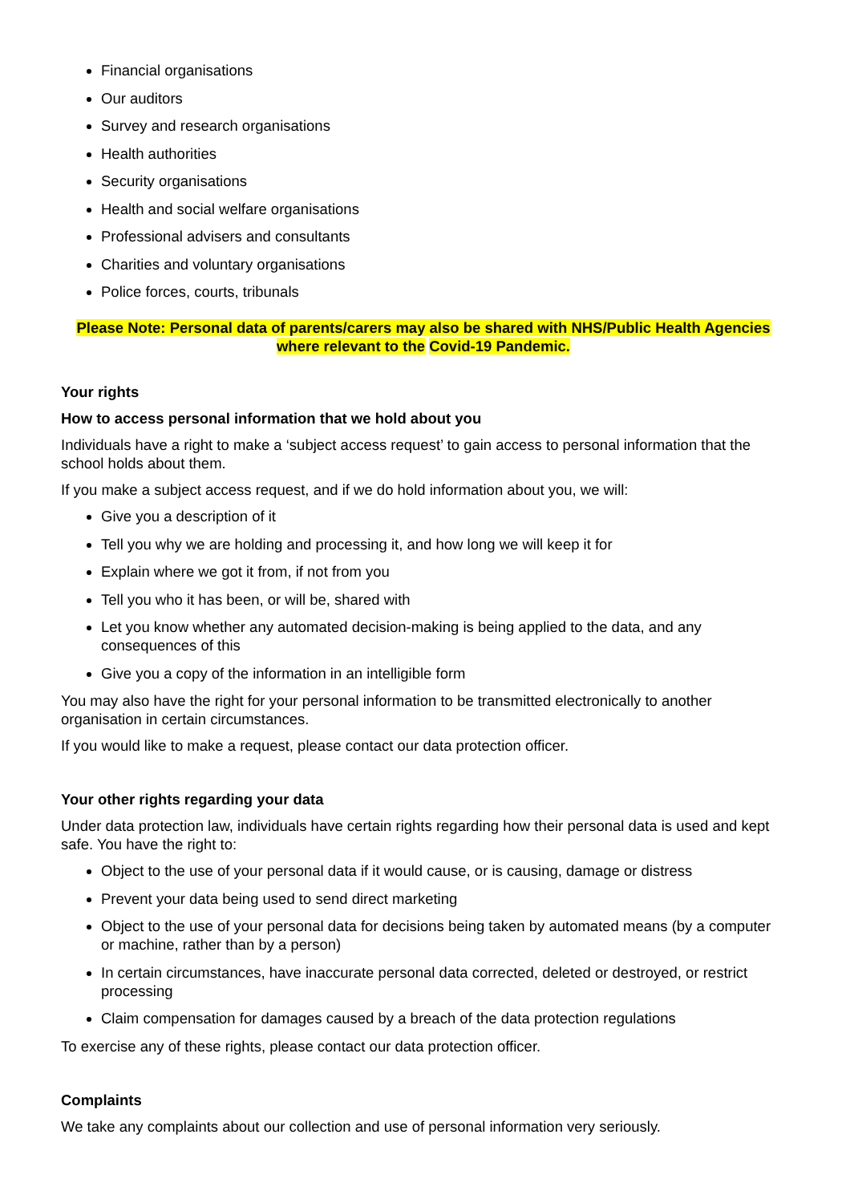Financial organisations
Our auditors
Survey and research organisations
Health authorities
Security organisations
Health and social welfare organisations
Professional advisers and consultants
Charities and voluntary organisations
Police forces, courts, tribunals
Please Note: Personal data of parents/carers may also be shared with NHS/Public Health Agencies where relevant to the Covid-19 Pandemic.
Your rights
How to access personal information that we hold about you
Individuals have a right to make a ‘subject access request’ to gain access to personal information that the school holds about them.
If you make a subject access request, and if we do hold information about you, we will:
Give you a description of it
Tell you why we are holding and processing it, and how long we will keep it for
Explain where we got it from, if not from you
Tell you who it has been, or will be, shared with
Let you know whether any automated decision-making is being applied to the data, and any consequences of this
Give you a copy of the information in an intelligible form
You may also have the right for your personal information to be transmitted electronically to another organisation in certain circumstances.
If you would like to make a request, please contact our data protection officer.
Your other rights regarding your data
Under data protection law, individuals have certain rights regarding how their personal data is used and kept safe. You have the right to:
Object to the use of your personal data if it would cause, or is causing, damage or distress
Prevent your data being used to send direct marketing
Object to the use of your personal data for decisions being taken by automated means (by a computer or machine, rather than by a person)
In certain circumstances, have inaccurate personal data corrected, deleted or destroyed, or restrict processing
Claim compensation for damages caused by a breach of the data protection regulations
To exercise any of these rights, please contact our data protection officer.
Complaints
We take any complaints about our collection and use of personal information very seriously.